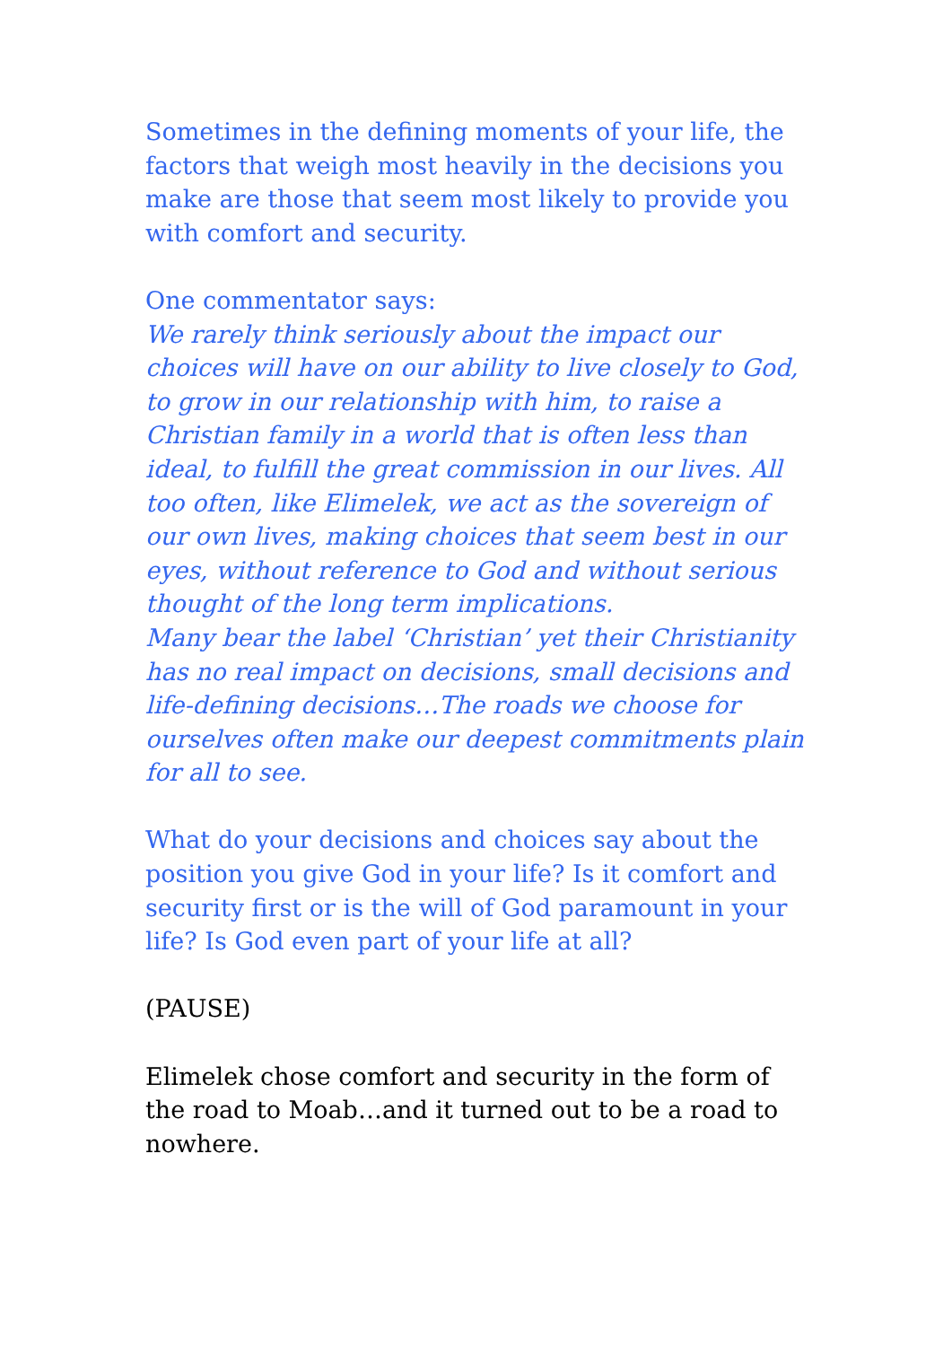Sometimes in the defining moments of your life, the factors that weigh most heavily in the decisions you make are those that seem most likely to provide you with comfort and security.
One commentator says:
We rarely think seriously about the impact our choices will have on our ability to live closely to God, to grow in our relationship with him, to raise a Christian family in a world that is often less than ideal, to fulfill the great commission in our lives. All too often, like Elimelek, we act as the sovereign of our own lives, making choices that seem best in our eyes, without reference to God and without serious thought of the long term implications.
Many bear the label ‘Christian’ yet their Christianity has no real impact on decisions, small decisions and life-defining decisions…The roads we choose for ourselves often make our deepest commitments plain for all to see.
What do your decisions and choices say about the position you give God in your life? Is it comfort and security first or is the will of God paramount in your life? Is God even part of your life at all?
(PAUSE)
Elimelek chose comfort and security in the form of the road to Moab…and it turned out to be a road to nowhere.